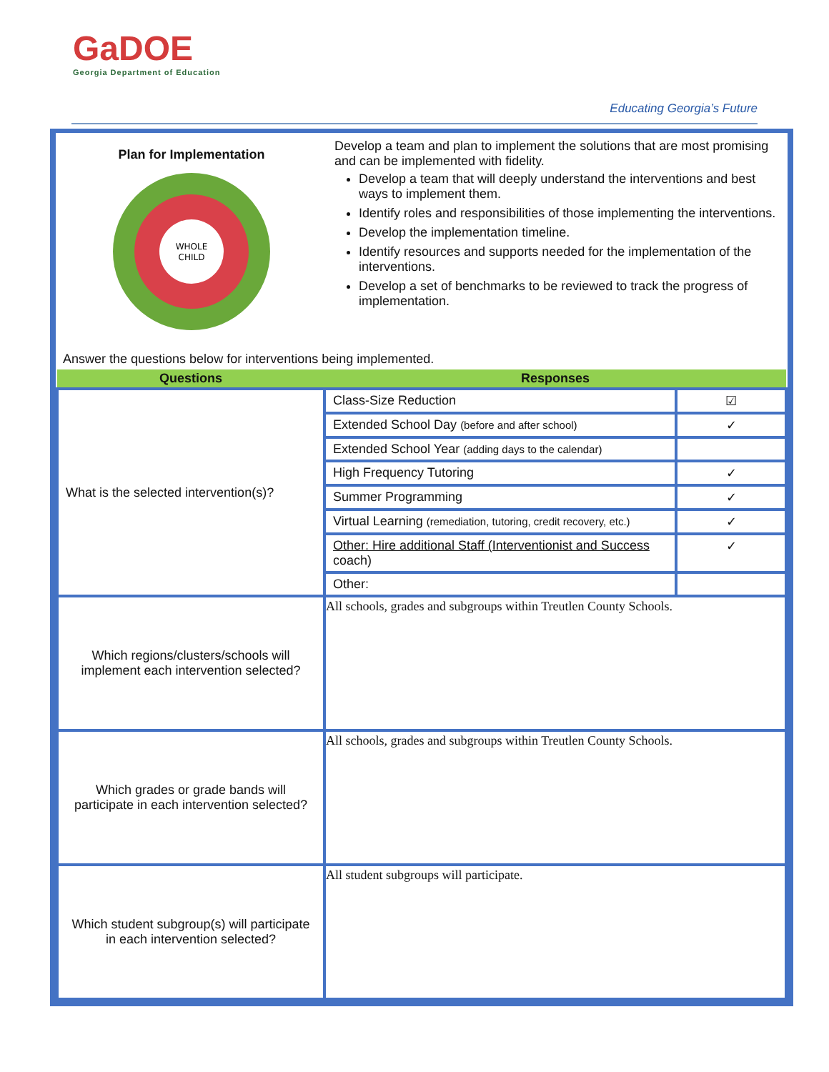GaDOE
Georgia Department of Education
Educating Georgia’s Future
Plan for Implementation
WHOLE
CHILD
Develop a team and plan to implement the solutions that are most promising and can be implemented with fidelity.
Develop a team that will deeply understand the interventions and best ways to implement them.
Identify roles and responsibilities of those implementing the interventions.
Develop the implementation timeline.
Identify resources and supports needed for the implementation of the interventions.
Develop a set of benchmarks to be reviewed to track the progress of implementation.
Answer the questions below for interventions being implemented.
| Questions | Responses | |
| --- | --- | --- |
| What is the selected intervention(s)? | Class-Size Reduction | ☑ |
| | Extended School Day (before and after school) | ✓ |
| | Extended School Year (adding days to the calendar) | |
| | High Frequency Tutoring | ✓ |
| | Summer Programming | ✓ |
| | Virtual Learning (remediation, tutoring, credit recovery, etc.) | ✓ |
| | Other: Hire additional Staff (Interventionist and Success coach) | ✓ |
| | Other: | |
| Which regions/clusters/schools will implement each intervention selected? | All schools, grades and subgroups within Treutlen County Schools. | |
| Which grades or grade bands will participate in each intervention selected? | All schools, grades and subgroups within Treutlen County Schools. | |
| Which student subgroup(s) will participate in each intervention selected? | All student subgroups will participate. | |